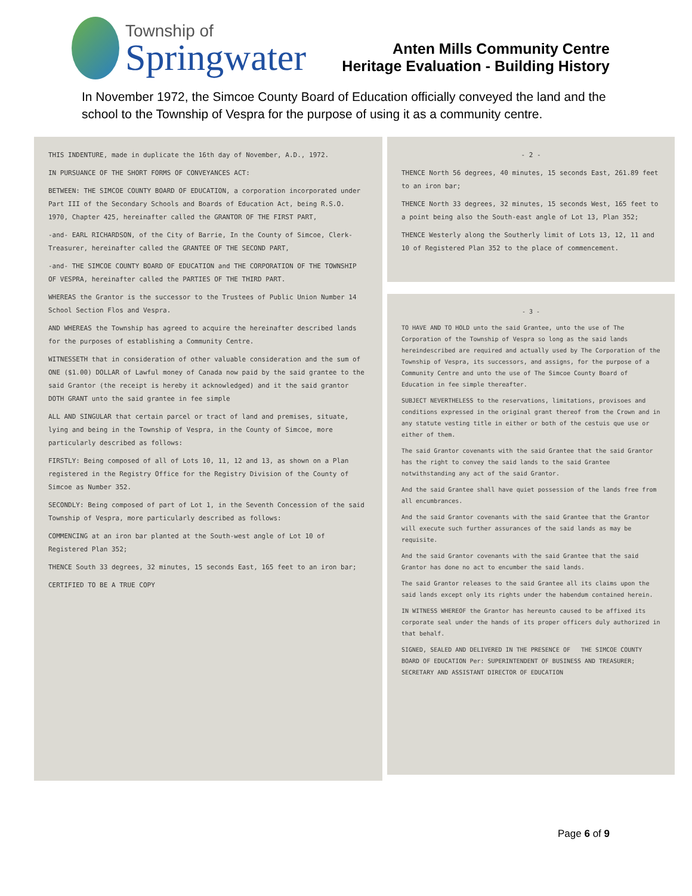Township of
Springwater
Anten Mills Community Centre
Heritage Evaluation - Building History
In November 1972, the Simcoe County Board of Education officially conveyed the land and the school to the Township of Vespra for the purpose of using it as a community centre.
THIS INDENTURE, made in duplicate the 16th day of November, A.D., 1972.
IN PURSUANCE OF THE SHORT FORMS OF CONVEYANCES ACT:
BETWEEN: THE SIMCOE COUNTY BOARD OF EDUCATION, a corporation incorporated under Part III of the Secondary Schools and Boards of Education Act, being R.S.O. 1970, Chapter 425, hereinafter called the GRANTOR OF THE FIRST PART,
-and- EARL RICHARDSON, of the City of Barrie, In the County of Simcoe, Clerk-Treasurer, hereinafter called the GRANTEE OF THE SECOND PART,
-and- THE SIMCOE COUNTY BOARD OF EDUCATION and THE CORPORATION OF THE TOWNSHIP OF VESPRA, hereinafter called the PARTIES OF THE THIRD PART.
WHEREAS the Grantor is the successor to the Trustees of Public Union Number 14 School Section Flos and Vespra.
AND WHEREAS the Township has agreed to acquire the hereinafter described lands for the purposes of establishing a Community Centre.
WITNESSETH that in consideration of other valuable consideration and the sum of ONE ($1.00) DOLLAR of Lawful money of Canada now paid by the said grantee to the said Grantor (the receipt is hereby it acknowledged) and it the said grantor DOTH GRANT unto the said grantee in fee simple
ALL AND SINGULAR that certain parcel or tract of land and premises, situate, lying and being in the Township of Vespra, in the County of Simcoe, more particularly described as follows:
FIRSTLY: Being composed of all of Lots 10, 11, 12 and 13, as shown on a Plan registered in the Registry Office for the Registry Division of the County of Simcoe as Number 352.
SECONDLY: Being composed of part of Lot 1, in the Seventh Concession of the said Township of Vespra, more particularly described as follows:
COMMENCING at an iron bar planted at the South-west angle of Lot 10 of Registered Plan 352;
THENCE South 33 degrees, 32 minutes, 15 seconds East, 165 feet to an iron bar;
CERTIFIED TO BE A TRUE COPY
- 2 -
THENCE North 56 degrees, 40 minutes, 15 seconds East, 261.89 feet to an iron bar;
THENCE North 33 degrees, 32 minutes, 15 seconds West, 165 feet to a point being also the South-east angle of Lot 13, Plan 352;
THENCE Westerly along the Southerly limit of Lots 13, 12, 11 and 10 of Registered Plan 352 to the place of commencement.
- 3 -
TO HAVE AND TO HOLD unto the said Grantee, unto the use of The Corporation of the Township of Vespra so long as the said lands hereindescribed are required and actually used by The Corporation of the Township of Vespra, its successors, and assigns, for the purpose of a Community Centre and unto the use of The Simcoe County Board of Education in fee simple thereafter.
SUBJECT NEVERTHELESS to the reservations, limitations, provisoes and conditions expressed in the original grant thereof from the Crown and in any statute vesting title in either or both of the cestuis que use or either of them.
The said Grantor covenants with the said Grantee that the said Grantor has the right to convey the said lands to the said Grantee notwithstanding any act of the said Grantor.
And the said Grantee shall have quiet possession of the lands free from all encumbrances.
And the said Grantor covenants with the said Grantee that the Grantor will execute such further assurances of the said lands as may be requisite.
And the said Grantor covenants with the said Grantee that the said Grantor has done no act to encumber the said lands.
The said Grantor releases to the said Grantee all its claims upon the said lands except only its rights under the habendum contained herein.
IN WITNESS WHEREOF the Grantor has hereunto caused to be affixed its corporate seal under the hands of its proper officers duly authorized in that behalf.
SIGNED, SEALED AND DELIVERED IN THE PRESENCE OF THE SIMCOE COUNTY BOARD OF EDUCATION Per: SUPERINTENDENT OF BUSINESS AND TREASURER; SECRETARY AND ASSISTANT DIRECTOR OF EDUCATION
Page 6 of 9